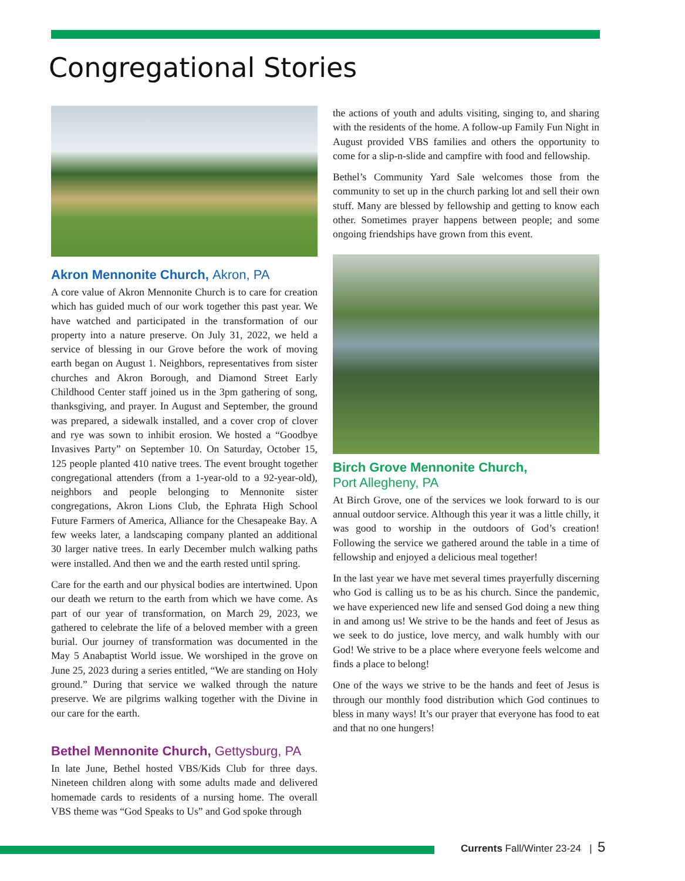Congregational Stories
Akron Mennonite Church, Akron, PA
A core value of Akron Mennonite Church is to care for creation which has guided much of our work together this past year. We have watched and participated in the transformation of our property into a nature preserve. On July 31, 2022, we held a service of blessing in our Grove before the work of moving earth began on August 1. Neighbors, representatives from sister churches and Akron Borough, and Diamond Street Early Childhood Center staff joined us in the 3pm gathering of song, thanksgiving, and prayer. In August and September, the ground was prepared, a sidewalk installed, and a cover crop of clover and rye was sown to inhibit erosion. We hosted a “Goodbye Invasives Party” on September 10. On Saturday, October 15, 125 people planted 410 native trees. The event brought together congregational attenders (from a 1-year-old to a 92-year-old), neighbors and people belonging to Mennonite sister congregations, Akron Lions Club, the Ephrata High School Future Farmers of America, Alliance for the Chesapeake Bay. A few weeks later, a landscaping company planted an additional 30 larger native trees. In early December mulch walking paths were installed. And then we and the earth rested until spring.
Care for the earth and our physical bodies are intertwined. Upon our death we return to the earth from which we have come. As part of our year of transformation, on March 29, 2023, we gathered to celebrate the life of a beloved member with a green burial. Our journey of transformation was documented in the May 5 Anabaptist World issue. We worshiped in the grove on June 25, 2023 during a series entitled, “We are standing on Holy ground.” During that service we walked through the nature preserve. We are pilgrims walking together with the Divine in our care for the earth.
Bethel Mennonite Church, Gettysburg, PA
In late June, Bethel hosted VBS/Kids Club for three days. Nineteen children along with some adults made and delivered homemade cards to residents of a nursing home. The overall VBS theme was “God Speaks to Us” and God spoke through
the actions of youth and adults visiting, singing to, and sharing with the residents of the home. A follow-up Family Fun Night in August provided VBS families and others the opportunity to come for a slip-n-slide and campfire with food and fellowship.
Bethel’s Community Yard Sale welcomes those from the community to set up in the church parking lot and sell their own stuff. Many are blessed by fellowship and getting to know each other. Sometimes prayer happens between people; and some ongoing friendships have grown from this event.
Birch Grove Mennonite Church,
Port Allegheny, PA
At Birch Grove, one of the services we look forward to is our annual outdoor service. Although this year it was a little chilly, it was good to worship in the outdoors of God’s creation! Following the service we gathered around the table in a time of fellowship and enjoyed a delicious meal together!
In the last year we have met several times prayerfully discerning who God is calling us to be as his church. Since the pandemic, we have experienced new life and sensed God doing a new thing in and among us! We strive to be the hands and feet of Jesus as we seek to do justice, love mercy, and walk humbly with our God! We strive to be a place where everyone feels welcome and finds a place to belong!
One of the ways we strive to be the hands and feet of Jesus is through our monthly food distribution which God continues to bless in many ways! It’s our prayer that everyone has food to eat and that no one hungers!
Currents Fall/Winter 23-24 | 5